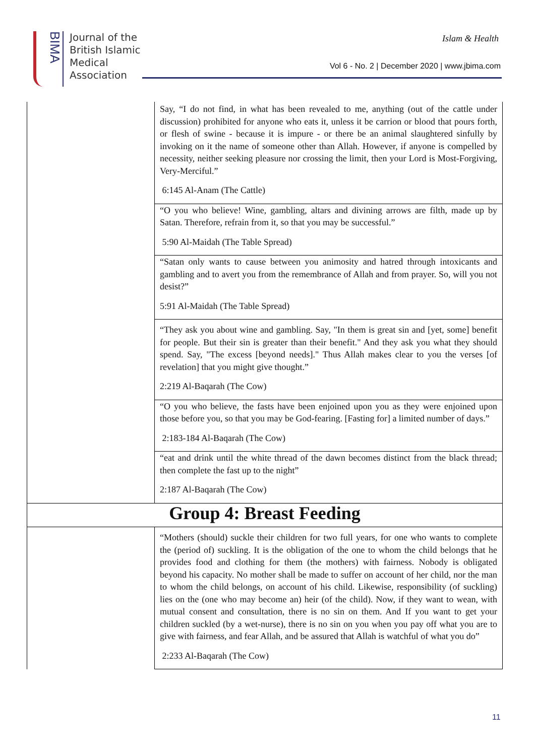BIMA
Journal of the
British Islamic
Medical
Association
Islam & Health
Vol 6 - No. 2 | December 2020 | www.jbima.com
| | Say, “I do not find, in what has been revealed to me, anything (out of the cattle under discussion) prohibited for anyone who eats it, unless it be carrion or blood that pours forth, or flesh of swine - because it is impure - or there be an animal slaughtered sinfully by invoking on it the name of someone other than Allah. However, if anyone is compelled by necessity, neither seeking pleasure nor crossing the limit, then your Lord is Most-Forgiving, Very-Merciful.” 6:145 Al-Anam (The Cattle) |
| | “O you who believe! Wine, gambling, altars and divining arrows are filth, made up by Satan. Therefore, refrain from it, so that you may be successful.” 5:90 Al-Maidah (The Table Spread) |
| | “Satan only wants to cause between you animosity and hatred through intoxicants and gambling and to avert you from the remembrance of Allah and from prayer. So, will you not desist?” 5:91 Al-Maidah (The Table Spread) |
| | “They ask you about wine and gambling. Say, "In them is great sin and [yet, some] benefit for people. But their sin is greater than their benefit." And they ask you what they should spend. Say, "The excess [beyond needs]." Thus Allah makes clear to you the verses [of revelation] that you might give thought.” 2:219 Al-Baqarah (The Cow) |
| | “O you who believe, the fasts have been enjoined upon you as they were enjoined upon those before you, so that you may be God-fearing. [Fasting for] a limited number of days.” 2:183-184 Al-Baqarah (The Cow) |
| | “eat and drink until the white thread of the dawn becomes distinct from the black thread; then complete the fast up to the night” 2:187 Al-Baqarah (The Cow) |
| Group 4: Breast Feeding | |
| | “Mothers (should) suckle their children for two full years, for one who wants to complete the (period of) suckling. It is the obligation of the one to whom the child belongs that he provides food and clothing for them (the mothers) with fairness. Nobody is obligated beyond his capacity. No mother shall be made to suffer on account of her child, nor the man to whom the child belongs, on account of his child. Likewise, responsibility (of suckling) lies on the (one who may become an) heir (of the child). Now, if they want to wean, with mutual consent and consultation, there is no sin on them. And If you want to get your children suckled (by a wet-nurse), there is no sin on you when you pay off what you are to give with fairness, and fear Allah, and be assured that Allah is watchful of what you do” 2:233 Al-Baqarah (The Cow) |
11